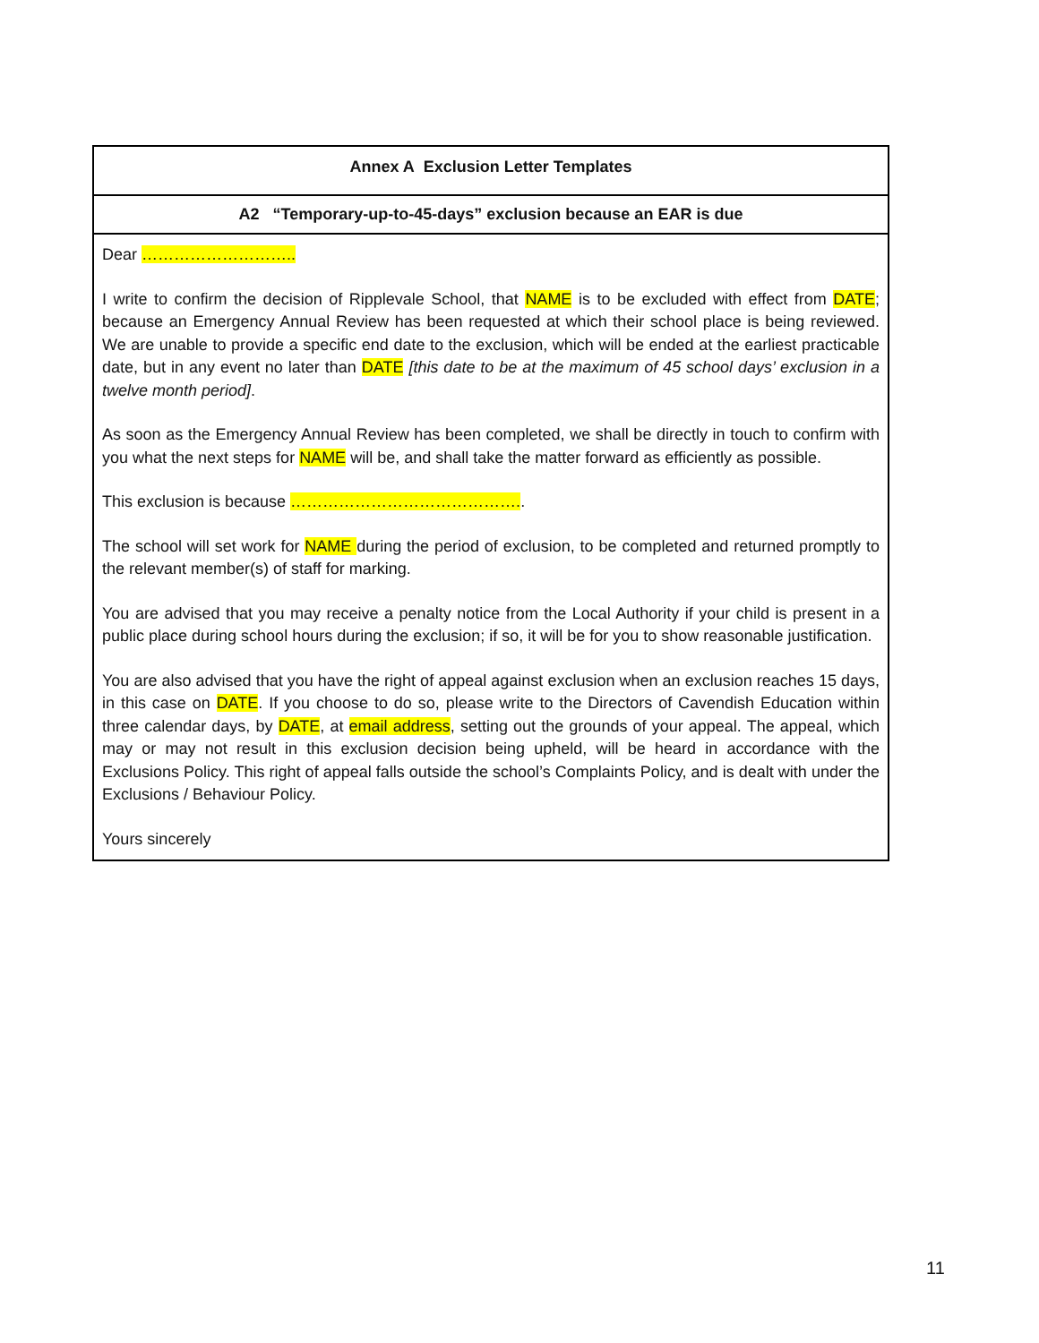Annex A Exclusion Letter Templates
A2 “Temporary-up-to-45-days” exclusion because an EAR is due
Dear ………………………..
I write to confirm the decision of Ripplevale School, that NAME is to be excluded with effect from DATE; because an Emergency Annual Review has been requested at which their school place is being reviewed. We are unable to provide a specific end date to the exclusion, which will be ended at the earliest practicable date, but in any event no later than DATE [this date to be at the maximum of 45 school days’ exclusion in a twelve month period].
As soon as the Emergency Annual Review has been completed, we shall be directly in touch to confirm with you what the next steps for NAME will be, and shall take the matter forward as efficiently as possible.
This exclusion is because ……………………………………..
The school will set work for NAME during the period of exclusion, to be completed and returned promptly to the relevant member(s) of staff for marking.
You are advised that you may receive a penalty notice from the Local Authority if your child is present in a public place during school hours during the exclusion; if so, it will be for you to show reasonable justification.
You are also advised that you have the right of appeal against exclusion when an exclusion reaches 15 days, in this case on DATE. If you choose to do so, please write to the Directors of Cavendish Education within three calendar days, by DATE, at email address, setting out the grounds of your appeal. The appeal, which may or may not result in this exclusion decision being upheld, will be heard in accordance with the Exclusions Policy. This right of appeal falls outside the school’s Complaints Policy, and is dealt with under the Exclusions / Behaviour Policy.
Yours sincerely
11